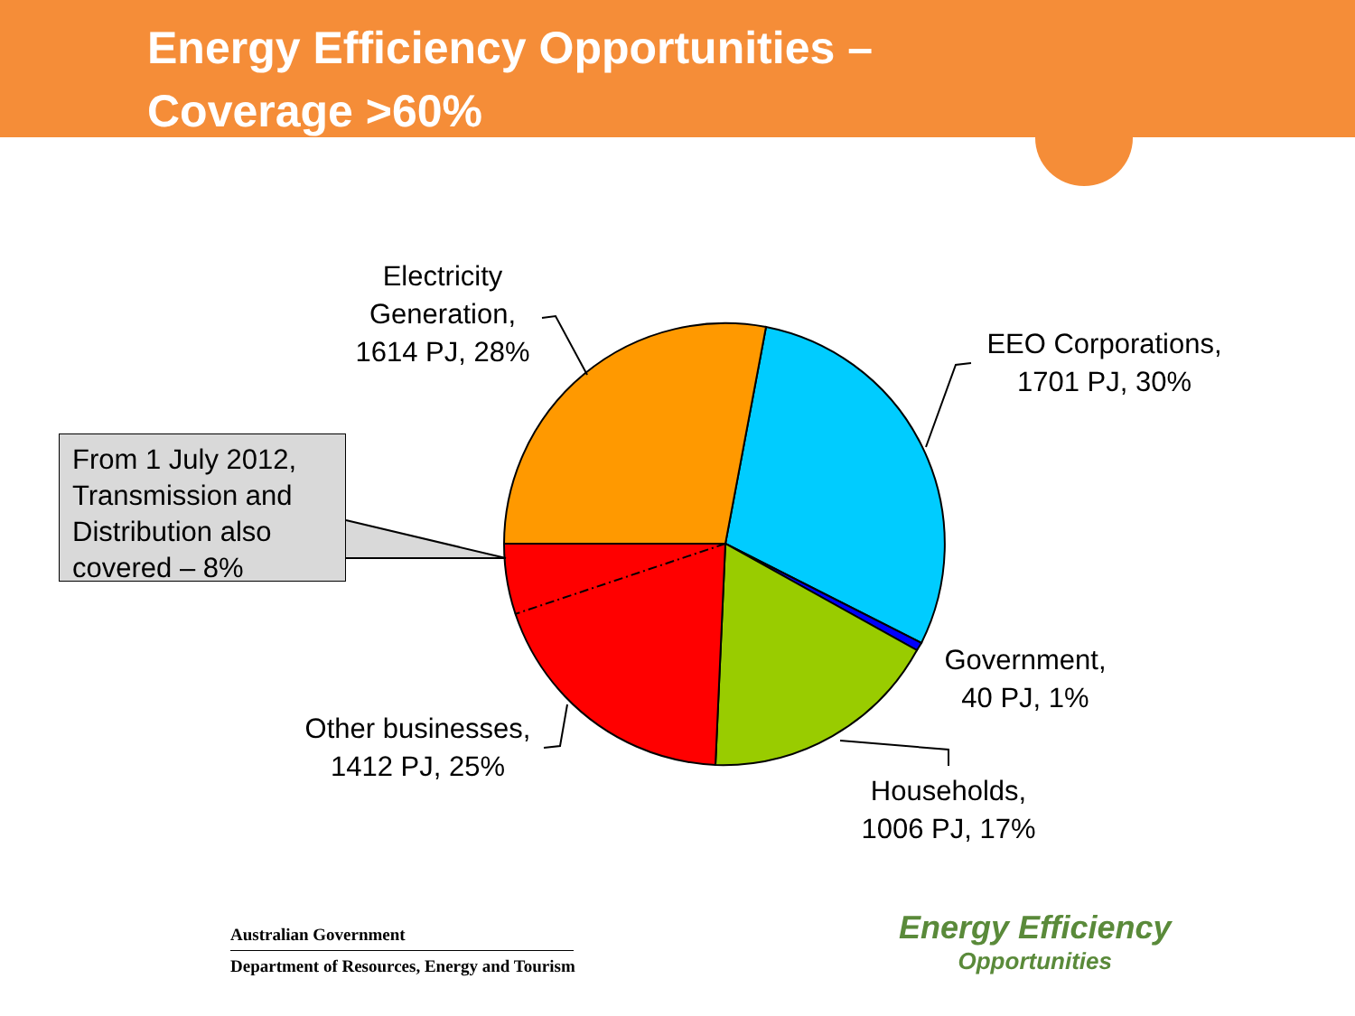Energy Efficiency Opportunities –
Coverage >60%
From 1 July 2012, Transmission and Distribution also covered – 8%
Electricity
Generation,
1614 PJ, 28%
EEO Corporations,
1701 PJ, 30%
Government,
40 PJ, 1%
Households,
1006 PJ, 17%
Other businesses,
1412 PJ, 25%
Australian Government
Department of Resources, Energy and Tourism
Energy Efficiency
Opportunities